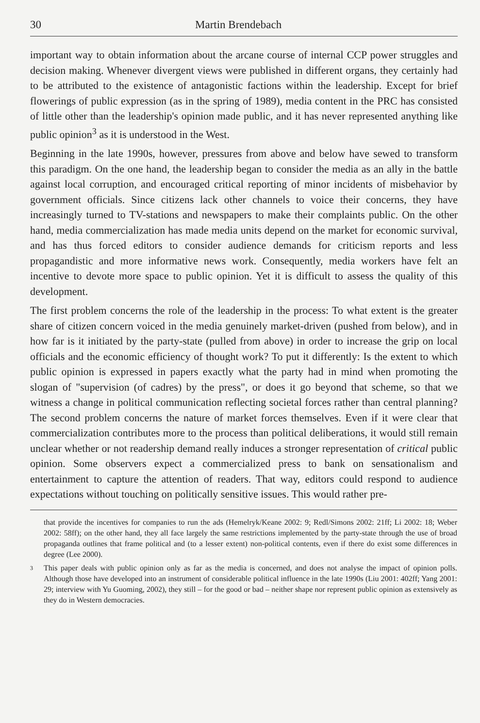30 Martin Brendebach
important way to obtain information about the arcane course of internal CCP power struggles and decision making. Whenever divergent views were published in different organs, they certainly had to be attributed to the existence of antagonistic factions within the leadership. Except for brief flowerings of public expression (as in the spring of 1989), media content in the PRC has consisted of little other than the leadership's opinion made public, and it has never represented anything like public opinion<sup>3</sup> as it is understood in the West.
Beginning in the late 1990s, however, pressures from above and below have sewed to transform this paradigm. On the one hand, the leadership began to consider the media as an ally in the battle against local corruption, and encouraged critical reporting of minor incidents of misbehavior by government officials. Since citizens lack other channels to voice their concerns, they have increasingly turned to TV-stations and newspapers to make their complaints public. On the other hand, media commercialization has made media units depend on the market for economic survival, and has thus forced editors to consider audience demands for criticism reports and less propagandistic and more informative news work. Consequently, media workers have felt an incentive to devote more space to public opinion. Yet it is difficult to assess the quality of this development.
The first problem concerns the role of the leadership in the process: To what extent is the greater share of citizen concern voiced in the media genuinely market-driven (pushed from below), and in how far is it initiated by the party-state (pulled from above) in order to increase the grip on local officials and the economic efficiency of thought work? To put it differently: Is the extent to which public opinion is expressed in papers exactly what the party had in mind when promoting the slogan of "supervision (of cadres) by the press", or does it go beyond that scheme, so that we witness a change in political communication reflecting societal forces rather than central planning? The second problem concerns the nature of market forces themselves. Even if it were clear that commercialization contributes more to the process than political deliberations, it would still remain unclear whether or not readership demand really induces a stronger representation of critical public opinion. Some observers expect a commercialized press to bank on sensationalism and entertainment to capture the attention of readers. That way, editors could respond to audience expectations without touching on politically sensitive issues. This would rather pre-
that provide the incentives for companies to run the ads (Hemelryk/Keane 2002: 9; Redl/Simons 2002: 21ff; Li 2002: 18; Weber 2002: 58ff); on the other hand, they all face largely the same restrictions implemented by the party-state through the use of broad propaganda outlines that frame political and (to a lesser extent) non-political contents, even if there do exist some differences in degree (Lee 2000).
3 This paper deals with public opinion only as far as the media is concerned, and does not analyse the impact of opinion polls. Although those have developed into an instrument of considerable political influence in the late 1990s (Liu 2001: 402ff; Yang 2001: 29; interview with Yu Guoming, 2002), they still – for the good or bad – neither shape nor represent public opinion as extensively as they do in Western democracies.